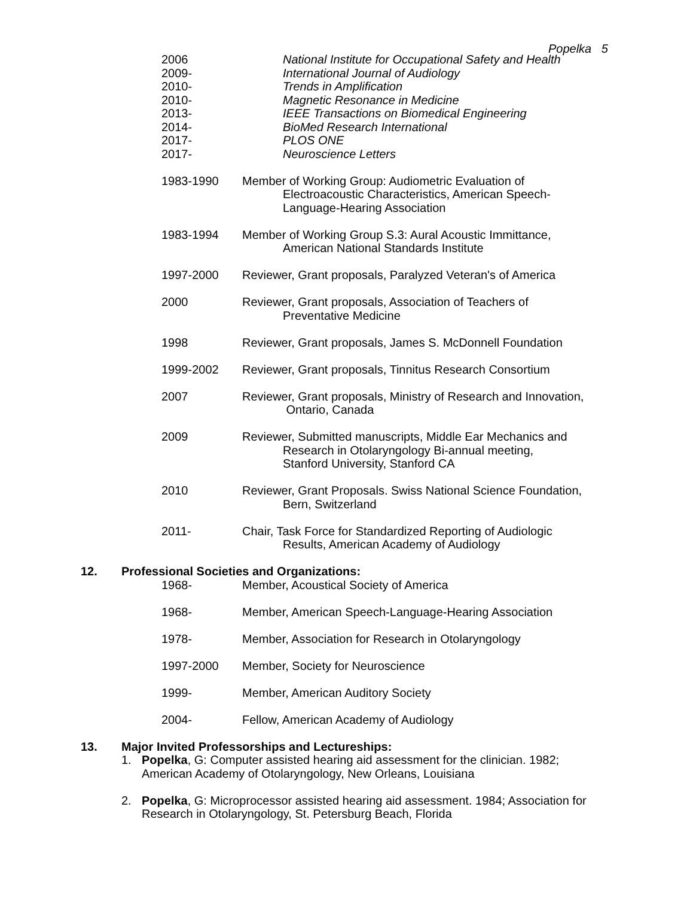Popelka 5
2006 National Institute for Occupational Safety and Health
2009- International Journal of Audiology
2010- Trends in Amplification
2010- Magnetic Resonance in Medicine
2013- IEEE Transactions on Biomedical Engineering
2014- BioMed Research International
2017- PLOS ONE
2017- Neuroscience Letters
1983-1990 Member of Working Group: Audiometric Evaluation of
Electroacoustic Characteristics, American Speech-
Language-Hearing Association
1983-1994 Member of Working Group S.3: Aural Acoustic Immittance,
American National Standards Institute
1997-2000 Reviewer, Grant proposals, Paralyzed Veteran's of America
2000 Reviewer, Grant proposals, Association of Teachers of
Preventative Medicine
1998 Reviewer, Grant proposals, James S. McDonnell Foundation
1999-2002 Reviewer, Grant proposals, Tinnitus Research Consortium
2007 Reviewer, Grant proposals, Ministry of Research and Innovation,
Ontario, Canada
2009 Reviewer, Submitted manuscripts, Middle Ear Mechanics and
Research in Otolaryngology Bi-annual meeting,
Stanford University, Stanford CA
2010 Reviewer, Grant Proposals. Swiss National Science Foundation,
Bern, Switzerland
2011- Chair, Task Force for Standardized Reporting of Audiologic
Results, American Academy of Audiology
12. Professional Societies and Organizations:
1968- Member, Acoustical Society of America
1968- Member, American Speech-Language-Hearing Association
1978- Member, Association for Research in Otolaryngology
1997-2000 Member, Society for Neuroscience
1999- Member, American Auditory Society
2004- Fellow, American Academy of Audiology
13. Major Invited Professorships and Lectureships:
1. Popelka, G: Computer assisted hearing aid assessment for the clinician. 1982; American Academy of Otolaryngology, New Orleans, Louisiana
2. Popelka, G: Microprocessor assisted hearing aid assessment. 1984; Association for Research in Otolaryngology, St. Petersburg Beach, Florida